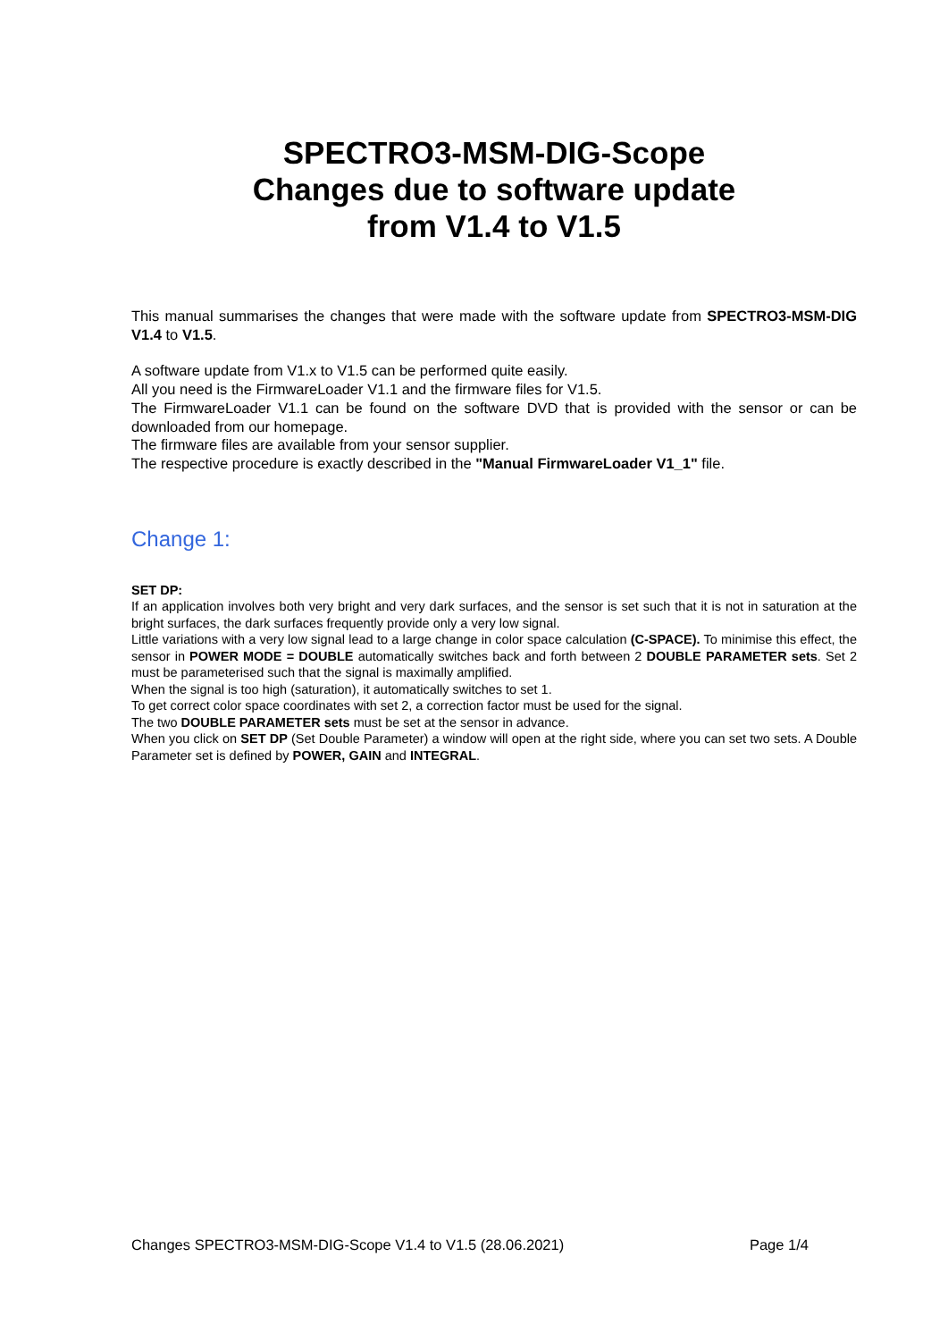SPECTRO3-MSM-DIG-Scope
Changes due to software update
from V1.4 to V1.5
This manual summarises the changes that were made with the software update from SPECTRO3-MSM-DIG V1.4 to V1.5.
A software update from V1.x to V1.5 can be performed quite easily.
All you need is the FirmwareLoader V1.1 and the firmware files for V1.5.
The FirmwareLoader V1.1 can be found on the software DVD that is provided with the sensor or can be downloaded from our homepage.
The firmware files are available from your sensor supplier.
The respective procedure is exactly described in the "Manual FirmwareLoader V1_1" file.
Change 1:
SET DP:
If an application involves both very bright and very dark surfaces, and the sensor is set such that it is not in saturation at the bright surfaces, the dark surfaces frequently provide only a very low signal.
Little variations with a very low signal lead to a large change in color space calculation (C-SPACE). To minimise this effect, the sensor in POWER MODE = DOUBLE automatically switches back and forth between 2 DOUBLE PARAMETER sets. Set 2 must be parameterised such that the signal is maximally amplified.
When the signal is too high (saturation), it automatically switches to set 1.
To get correct color space coordinates with set 2, a correction factor must be used for the signal.
The two DOUBLE PARAMETER sets must be set at the sensor in advance.
When you click on SET DP (Set Double Parameter) a window will open at the right side, where you can set two sets. A Double Parameter set is defined by POWER, GAIN and INTEGRAL.
Changes SPECTRO3-MSM-DIG-Scope V1.4 to V1.5 (28.06.2021) Page 1/4